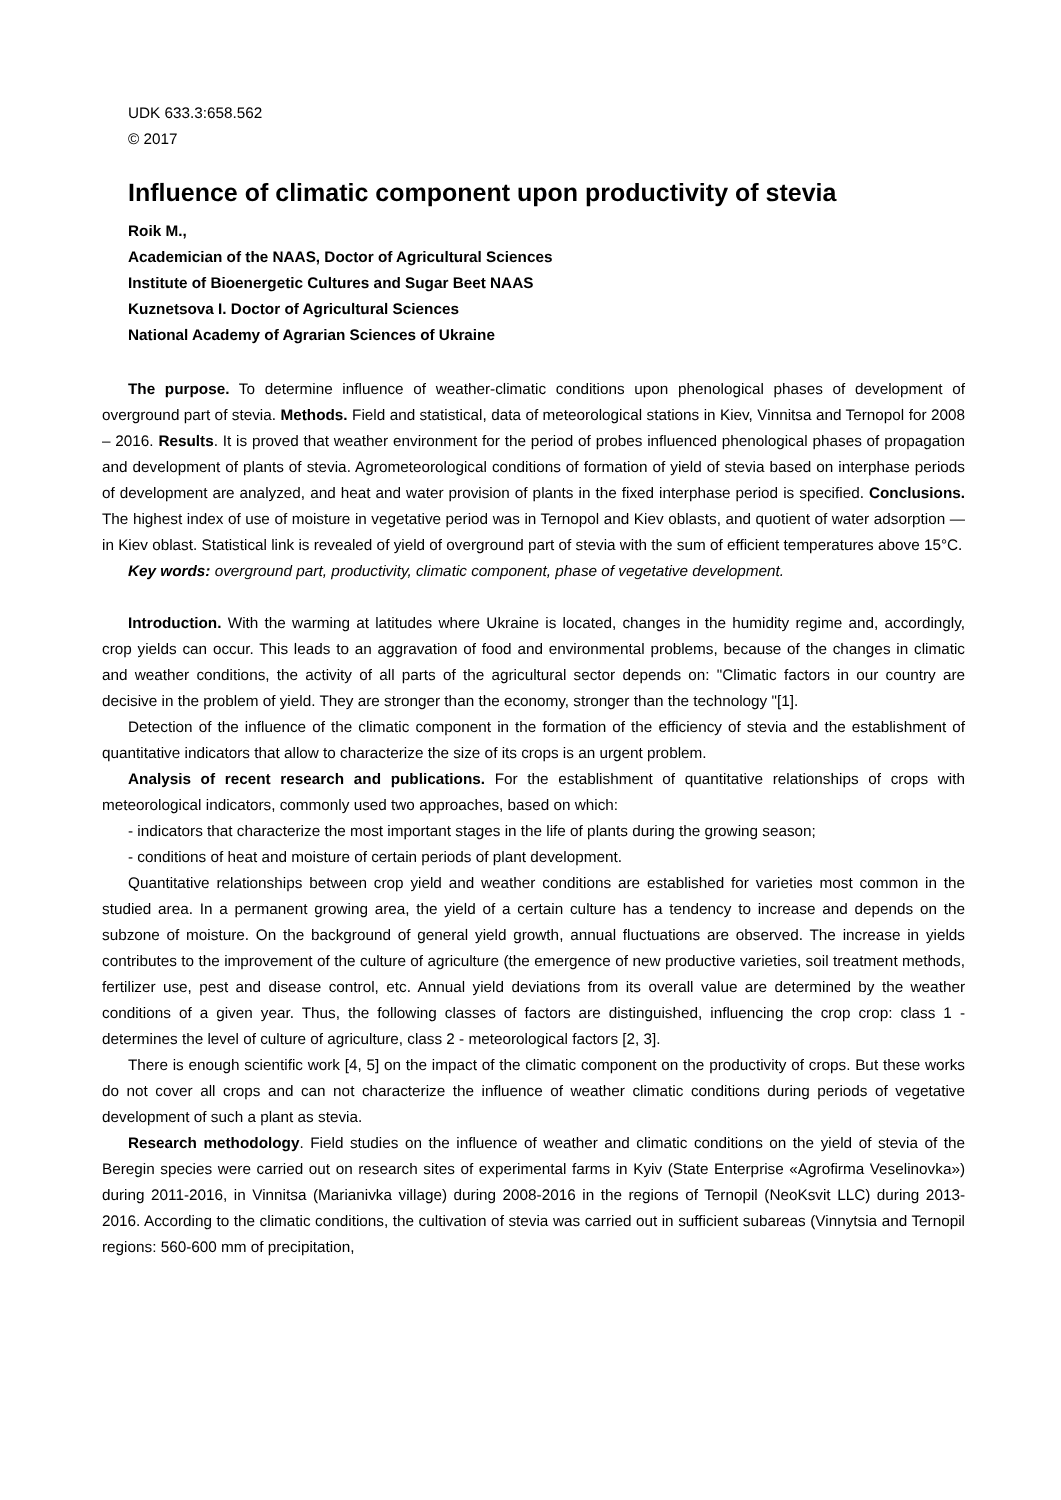UDK 633.3:658.562
© 2017
Influence of climatic component upon productivity of stevia
Roik M.,
Academician of the NAAS, Doctor of Agricultural Sciences
Institute of Bioenergetic Cultures and Sugar Beet NAAS
Kuznetsova I. Doctor of Agricultural Sciences
National Academy of Agrarian Sciences of Ukraine
The purpose. To determine influence of weather-climatic conditions upon phenological phases of development of overground part of stevia. Methods. Field and statistical, data of meteorological stations in Kiev, Vinnitsa and Ternopol for 2008 – 2016. Results. It is proved that weather environment for the period of probes influenced phenological phases of propagation and development of plants of stevia. Agrometeorological conditions of formation of yield of stevia based on interphase periods of development are analyzed, and heat and water provision of plants in the fixed interphase period is specified. Conclusions. The highest index of use of moisture in vegetative period was in Ternopol and Kiev oblasts, and quotient of water adsorption — in Kiev oblast. Statistical link is revealed of yield of overground part of stevia with the sum of efficient temperatures above 15°C.
Key words: overground part, productivity, climatic component, phase of vegetative development.
Introduction. With the warming at latitudes where Ukraine is located, changes in the humidity regime and, accordingly, crop yields can occur. This leads to an aggravation of food and environmental problems, because of the changes in climatic and weather conditions, the activity of all parts of the agricultural sector depends on: "Climatic factors in our country are decisive in the problem of yield. They are stronger than the economy, stronger than the technology "[1].
Detection of the influence of the climatic component in the formation of the efficiency of stevia and the establishment of quantitative indicators that allow to characterize the size of its crops is an urgent problem.
Analysis of recent research and publications. For the establishment of quantitative relationships of crops with meteorological indicators, commonly used two approaches, based on which:
- indicators that characterize the most important stages in the life of plants during the growing season;
- conditions of heat and moisture of certain periods of plant development.
Quantitative relationships between crop yield and weather conditions are established for varieties most common in the studied area. In a permanent growing area, the yield of a certain culture has a tendency to increase and depends on the subzone of moisture. On the background of general yield growth, annual fluctuations are observed. The increase in yields contributes to the improvement of the culture of agriculture (the emergence of new productive varieties, soil treatment methods, fertilizer use, pest and disease control, etc. Annual yield deviations from its overall value are determined by the weather conditions of a given year. Thus, the following classes of factors are distinguished, influencing the crop crop: class 1 - determines the level of culture of agriculture, class 2 - meteorological factors [2, 3].
There is enough scientific work [4, 5] on the impact of the climatic component on the productivity of crops. But these works do not cover all crops and can not characterize the influence of weather climatic conditions during periods of vegetative development of such a plant as stevia.
Research methodology. Field studies on the influence of weather and climatic conditions on the yield of stevia of the Beregin species were carried out on research sites of experimental farms in Kyiv (State Enterprise «Agrofirma Veselinovka») during 2011-2016, in Vinnitsa (Marianivka village) during 2008-2016 in the regions of Ternopil (NeoKsvit LLC) during 2013-2016. According to the climatic conditions, the cultivation of stevia was carried out in sufficient subareas (Vinnytsia and Ternopil regions: 560-600 mm of precipitation,